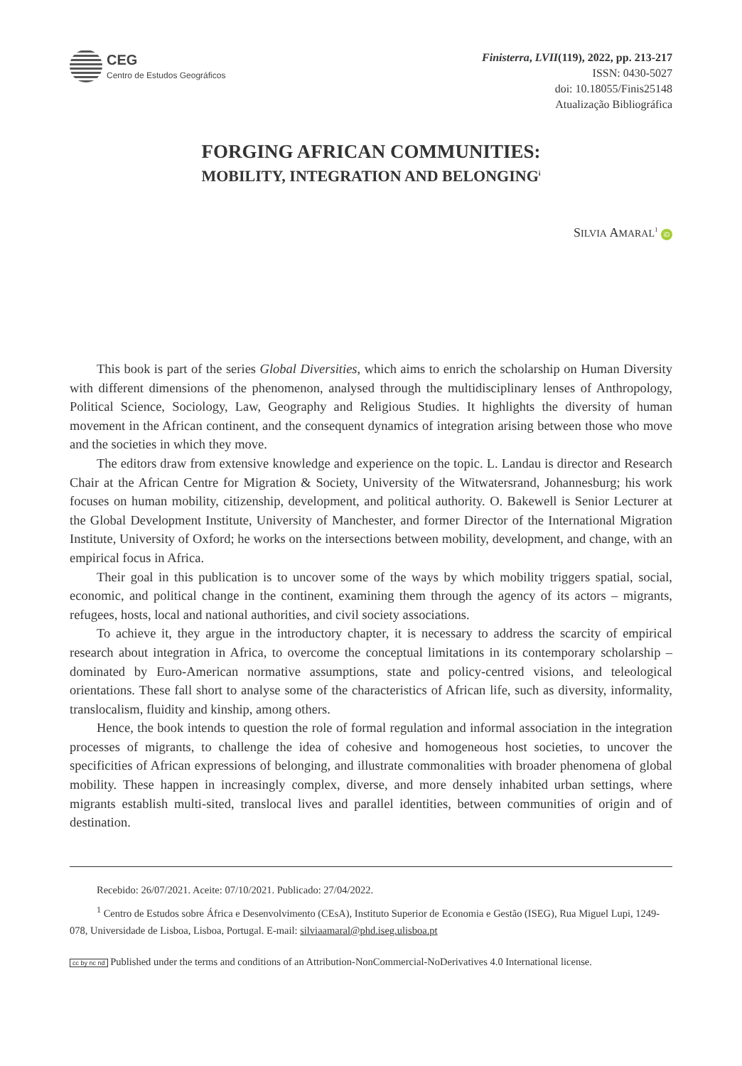CEG
Centro de Estudos Geográficos
Finisterra, LVII(119), 2022, pp. 213-217
ISSN: 0430-5027
doi: 10.18055/Finis25148
Atualização Bibliográfica
FORGING AFRICAN COMMUNITIES:
MOBILITY, INTEGRATION AND BELONGING<sup>i</sup>
SILVIA AMARAL<sup>1</sup> iD
This book is part of the series Global Diversities, which aims to enrich the scholarship on Human Diversity with different dimensions of the phenomenon, analysed through the multidisciplinary lenses of Anthropology, Political Science, Sociology, Law, Geography and Religious Studies. It highlights the diversity of human movement in the African continent, and the consequent dynamics of integration arising between those who move and the societies in which they move.
The editors draw from extensive knowledge and experience on the topic. L. Landau is director and Research Chair at the African Centre for Migration & Society, University of the Witwatersrand, Johannesburg; his work focuses on human mobility, citizenship, development, and political authority. O. Bakewell is Senior Lecturer at the Global Development Institute, University of Manchester, and former Director of the International Migration Institute, University of Oxford; he works on the intersections between mobility, development, and change, with an empirical focus in Africa.
Their goal in this publication is to uncover some of the ways by which mobility triggers spatial, social, economic, and political change in the continent, examining them through the agency of its actors – migrants, refugees, hosts, local and national authorities, and civil society associations.
To achieve it, they argue in the introductory chapter, it is necessary to address the scarcity of empirical research about integration in Africa, to overcome the conceptual limitations in its contemporary scholarship – dominated by Euro-American normative assumptions, state and policy-centred visions, and teleological orientations. These fall short to analyse some of the characteristics of African life, such as diversity, informality, translocalism, fluidity and kinship, among others.
Hence, the book intends to question the role of formal regulation and informal association in the integration processes of migrants, to challenge the idea of cohesive and homogeneous host societies, to uncover the specificities of African expressions of belonging, and illustrate commonalities with broader phenomena of global mobility. These happen in increasingly complex, diverse, and more densely inhabited urban settings, where migrants establish multi-sited, translocal lives and parallel identities, between communities of origin and of destination.
Recebido: 26/07/2021. Aceite: 07/10/2021. Publicado: 27/04/2022.
<sup>1</sup> Centro de Estudos sobre África e Desenvolvimento (CEsA), Instituto Superior de Economia e Gestão (ISEG), Rua Miguel Lupi, 1249-078, Universidade de Lisboa, Lisboa, Portugal. E-mail: silviaamaral@phd.iseg.ulisboa.pt
cc by nc nd Published under the terms and conditions of an Attribution-NonCommercial-NoDerivatives 4.0 International license.